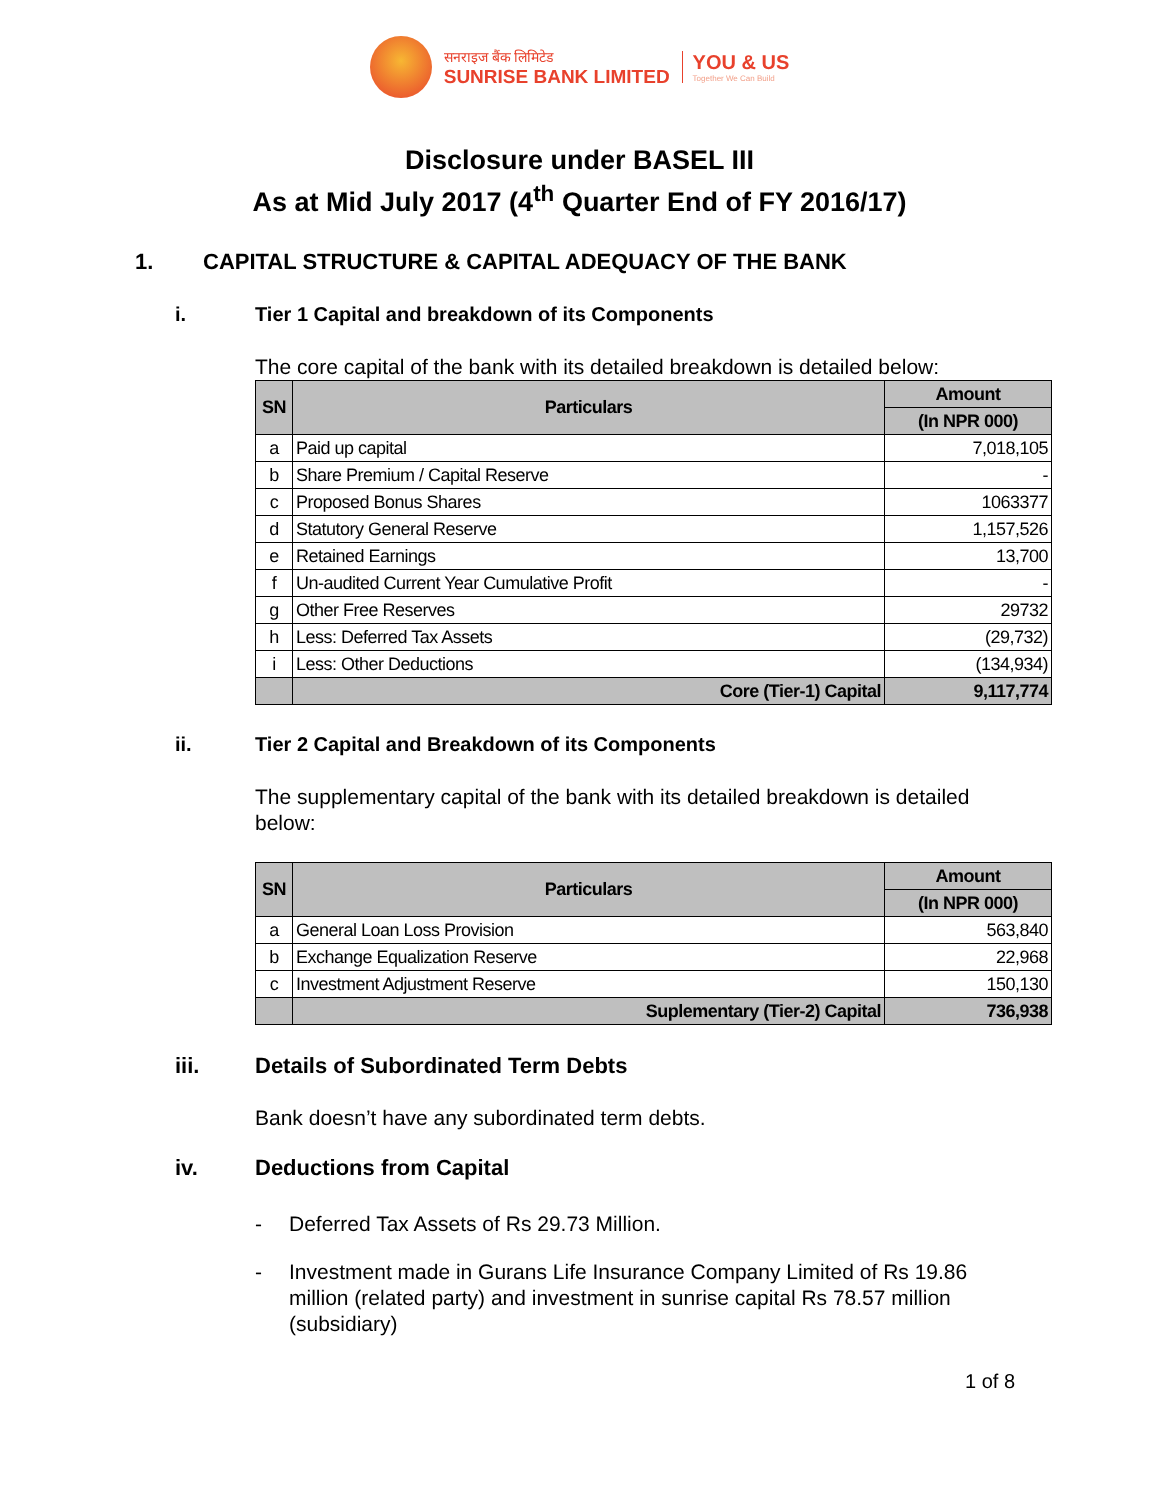सनराइज बैंक लिमिटेड
SUNRISE BANK LIMITED
YOU & US
Together We Can Build
Disclosure under BASEL III
As at Mid July 2017 (4<sup>th</sup> Quarter End of FY 2016/17)
1. CAPITAL STRUCTURE & CAPITAL ADEQUACY OF THE BANK
i. Tier 1 Capital and breakdown of its Components
The core capital of the bank with its detailed breakdown is detailed below:
| SN | Particulars | Amount |
| --- | --- | --- |
| | | (In NPR 000) |
| a | Paid up capital | 7,018,105 |
| b | Share Premium / Capital Reserve | - |
| c | Proposed Bonus Shares | 1063377 |
| d | Statutory General Reserve | 1,157,526 |
| e | Retained Earnings | 13,700 |
| f | Un-audited Current Year Cumulative Profit | - |
| g | Other Free Reserves | 29732 |
| h | Less: Deferred Tax Assets | (29,732) |
| i | Less: Other Deductions | (134,934) |
| | Core (Tier-1) Capital | 9,117,774 |
ii. Tier 2 Capital and Breakdown of its Components
The supplementary capital of the bank with its detailed breakdown is detailed below:
| SN | Particulars | Amount |
| --- | --- | --- |
| | | (In NPR 000) |
| a | General Loan Loss Provision | 563,840 |
| b | Exchange Equalization Reserve | 22,968 |
| c | Investment Adjustment Reserve | 150,130 |
| | Suplementary (Tier-2) Capital | 736,938 |
iii. Details of Subordinated Term Debts
Bank doesn’t have any subordinated term debts.
iv. Deductions from Capital
- Deferred Tax Assets of Rs 29.73 Million.
- Investment made in Gurans Life Insurance Company Limited of Rs 19.86 million (related party) and investment in sunrise capital Rs 78.57 million (subsidiary)
1 of 8